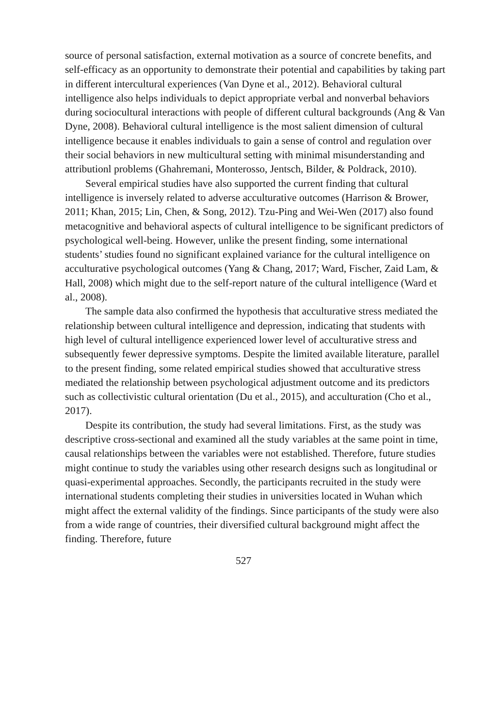source of personal satisfaction, external motivation as a source of concrete benefits, and self-efficacy as an opportunity to demonstrate their potential and capabilities by taking part in different intercultural experiences (Van Dyne et al., 2012). Behavioral cultural intelligence also helps individuals to depict appropriate verbal and nonverbal behaviors during sociocultural interactions with people of different cultural backgrounds (Ang & Van Dyne, 2008). Behavioral cultural intelligence is the most salient dimension of cultural intelligence because it enables individuals to gain a sense of control and regulation over their social behaviors in new multicultural setting with minimal misunderstanding and attributionl problems (Ghahremani, Monterosso, Jentsch, Bilder, & Poldrack, 2010).
Several empirical studies have also supported the current finding that cultural intelligence is inversely related to adverse acculturative outcomes (Harrison & Brower, 2011; Khan, 2015; Lin, Chen, & Song, 2012). Tzu-Ping and Wei-Wen (2017) also found metacognitive and behavioral aspects of cultural intelligence to be significant predictors of psychological well-being. However, unlike the present finding, some international students’ studies found no significant explained variance for the cultural intelligence on acculturative psychological outcomes (Yang & Chang, 2017; Ward, Fischer, Zaid Lam, & Hall, 2008) which might due to the self-report nature of the cultural intelligence (Ward et al., 2008).
The sample data also confirmed the hypothesis that acculturative stress mediated the relationship between cultural intelligence and depression, indicating that students with high level of cultural intelligence experienced lower level of acculturative stress and subsequently fewer depressive symptoms. Despite the limited available literature, parallel to the present finding, some related empirical studies showed that acculturative stress mediated the relationship between psychological adjustment outcome and its predictors such as collectivistic cultural orientation (Du et al., 2015), and acculturation (Cho et al., 2017).
Despite its contribution, the study had several limitations. First, as the study was descriptive cross-sectional and examined all the study variables at the same point in time, causal relationships between the variables were not established. Therefore, future studies might continue to study the variables using other research designs such as longitudinal or quasi-experimental approaches. Secondly, the participants recruited in the study were international students completing their studies in universities located in Wuhan which might affect the external validity of the findings. Since participants of the study were also from a wide range of countries, their diversified cultural background might affect the finding. Therefore, future
527